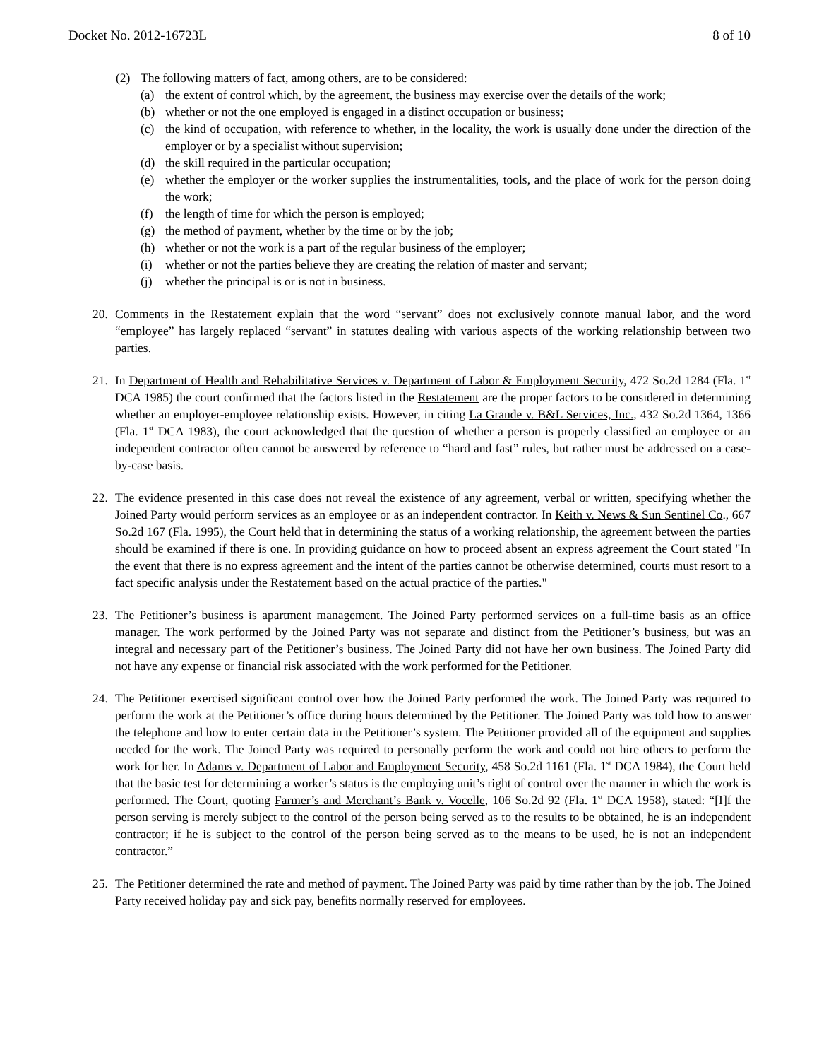Docket No. 2012-16723L 8 of 10
(2) The following matters of fact, among others, are to be considered:
(a) the extent of control which, by the agreement, the business may exercise over the details of the work;
(b) whether or not the one employed is engaged in a distinct occupation or business;
(c) the kind of occupation, with reference to whether, in the locality, the work is usually done under the direction of the employer or by a specialist without supervision;
(d) the skill required in the particular occupation;
(e) whether the employer or the worker supplies the instrumentalities, tools, and the place of work for the person doing the work;
(f) the length of time for which the person is employed;
(g) the method of payment, whether by the time or by the job;
(h) whether or not the work is a part of the regular business of the employer;
(i) whether or not the parties believe they are creating the relation of master and servant;
(j) whether the principal is or is not in business.
20. Comments in the Restatement explain that the word “servant” does not exclusively connote manual labor, and the word “employee” has largely replaced “servant” in statutes dealing with various aspects of the working relationship between two parties.
21. In Department of Health and Rehabilitative Services v. Department of Labor & Employment Security, 472 So.2d 1284 (Fla. 1<sup>st</sup> DCA 1985) the court confirmed that the factors listed in the Restatement are the proper factors to be considered in determining whether an employer-employee relationship exists. However, in citing La Grande v. B&L Services, Inc., 432 So.2d 1364, 1366 (Fla. 1<sup>st</sup> DCA 1983), the court acknowledged that the question of whether a person is properly classified an employee or an independent contractor often cannot be answered by reference to “hard and fast” rules, but rather must be addressed on a case-by-case basis.
22. The evidence presented in this case does not reveal the existence of any agreement, verbal or written, specifying whether the Joined Party would perform services as an employee or as an independent contractor. In Keith v. News & Sun Sentinel Co., 667 So.2d 167 (Fla. 1995), the Court held that in determining the status of a working relationship, the agreement between the parties should be examined if there is one. In providing guidance on how to proceed absent an express agreement the Court stated "In the event that there is no express agreement and the intent of the parties cannot be otherwise determined, courts must resort to a fact specific analysis under the Restatement based on the actual practice of the parties."
23. The Petitioner’s business is apartment management. The Joined Party performed services on a full-time basis as an office manager. The work performed by the Joined Party was not separate and distinct from the Petitioner’s business, but was an integral and necessary part of the Petitioner’s business. The Joined Party did not have her own business. The Joined Party did not have any expense or financial risk associated with the work performed for the Petitioner.
24. The Petitioner exercised significant control over how the Joined Party performed the work. The Joined Party was required to perform the work at the Petitioner’s office during hours determined by the Petitioner. The Joined Party was told how to answer the telephone and how to enter certain data in the Petitioner’s system. The Petitioner provided all of the equipment and supplies needed for the work. The Joined Party was required to personally perform the work and could not hire others to perform the work for her. In Adams v. Department of Labor and Employment Security, 458 So.2d 1161 (Fla. 1<sup>st</sup> DCA 1984), the Court held that the basic test for determining a worker’s status is the employing unit’s right of control over the manner in which the work is performed. The Court, quoting Farmer’s and Merchant’s Bank v. Vocelle, 106 So.2d 92 (Fla. 1<sup>st</sup> DCA 1958), stated: “[I]f the person serving is merely subject to the control of the person being served as to the results to be obtained, he is an independent contractor; if he is subject to the control of the person being served as to the means to be used, he is not an independent contractor.”
25. The Petitioner determined the rate and method of payment. The Joined Party was paid by time rather than by the job. The Joined Party received holiday pay and sick pay, benefits normally reserved for employees.